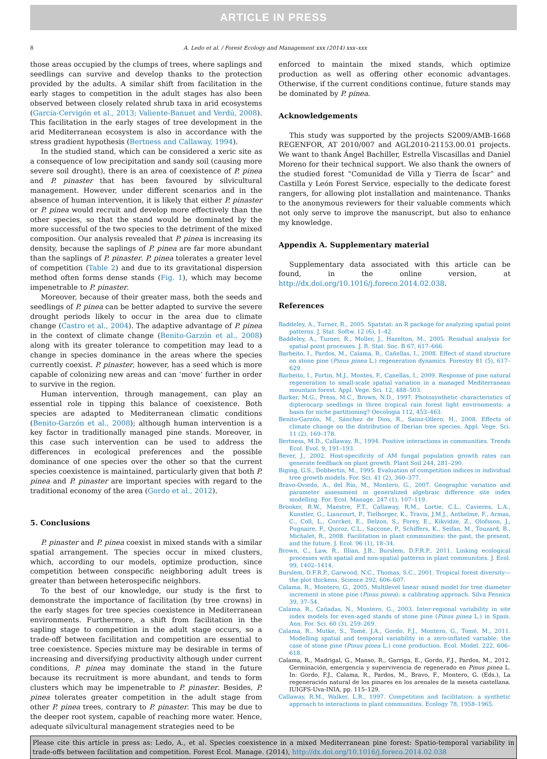ARTICLE IN PRESS
8 A. Ledo et al. / Forest Ecology and Management xxx (2014) xxx–xxx
those areas occupied by the clumps of trees, where saplings and seedlings can survive and develop thanks to the protection provided by the adults. A similar shift from facilitation in the early stages to competition in the adult stages has also been observed between closely related shrub taxa in arid ecosystems (García-Cervigón et al., 2013; Valiente-Banuet and Verdú, 2008). This facilitation in the early stages of tree development in the arid Mediterranean ecosystem is also in accordance with the stress gradient hypothesis (Bertness and Callaway, 1994).
In the studied stand, which can be considered a xeric site as a consequence of low precipitation and sandy soil (causing more severe soil drought), there is an area of coexistence of P. pinea and P. pinaster that has been favoured by silvicultural management. However, under different scenarios and in the absence of human intervention, it is likely that either P. pinaster or P. pinea would recruit and develop more effectively than the other species, so that the stand would be dominated by the more successful of the two species to the detriment of the mixed composition. Our analysis revealed that P. pinea is increasing its density, because the saplings of P. pinea are far more abundant than the saplings of P. pinaster. P. pinea tolerates a greater level of competition (Table 2) and due to its gravitational dispersion method often forms dense stands (Fig. 1), which may become impenetrable to P. pinaster.
Moreover, because of their greater mass, both the seeds and seedlings of P. pinea can be better adapted to survive the severe drought periods likely to occur in the area due to climate change (Castro et al., 2004). The adaptive advantage of P. pinea in the context of climate change (Benito-Garzón et al., 2008) along with its greater tolerance to competition may lead to a change in species dominance in the areas where the species currently coexist. P. pinaster, however, has a seed which is more capable of colonizing new areas and can ‘move’ further in order to survive in the region.
Human intervention, through management, can play an essential role in tipping this balance of coexistence. Both species are adapted to Mediterranean climatic conditions (Benito-Garzón et al., 2008); although human intervention is a key factor in traditionally managed pine stands. Moreover, in this case such intervention can be used to address the differences in ecological preferences and the possible dominance of one species over the other so that the current species coexistence is maintained, particularly given that both P. pinea and P. pinaster are important species with regard to the traditional economy of the area (Gordo et al., 2012).
5. Conclusions
P. pinaster and P. pinea coexist in mixed stands with a similar spatial arrangement. The species occur in mixed clusters, which, according to our models, optimize production, since competition between conspecific neighboring adult trees is greater than between heterospecific neighbors.
To the best of our knowledge, our study is the first to demonstrate the importance of facilitation (by tree crowns) in the early stages for tree species coexistence in Mediterranean environments. Furthermore, a shift from facilitation in the sapling stage to competition in the adult stage occurs, so a trade-off between facilitation and competition are essential to tree coexistence. Species mixture may be desirable in terms of increasing and diversifying productivity although under current conditions, P. pinea may dominate the stand in the future because its recruitment is more abundant, and tends to form clusters which may be impenetrable to P. pinaster. Besides, P. pinea tolerates greater competition in the adult stage from other P. pinea trees, contrary to P. pinaster. This may be due to the deeper root system, capable of reaching more water. Hence, adequate silvicultural management strategies need to be
enforced to maintain the mixed stands, which optimize production as well as offering other economic advantages. Otherwise, if the current conditions continue, future stands may be dominated by P. pinea.
Acknowledgements
This study was supported by the projects S2009/AMB-1668 REGENFOR, AT 2010/007 and AGL2010-21153.00.01 projects. We want to thank Ángel Bachiller, Estrella Viscasillas and Daniel Moreno for their technical support. We also thank the owners of the studied forest “Comunidad de Villa y Tierra de Íscar” and Castilla y León Forest Service, especially to the dedicate forest rangers, for allowing plot installation and maintenance. Thanks to the anonymous reviewers for their valuable comments which not only serve to improve the manuscript, but also to enhance my knowledge.
Appendix A. Supplementary material
Supplementary data associated with this article can be found, in the online version, at http://dx.doi.org/10.1016/j.foreco.2014.02.038.
References
Baddeley, A., Turner, R., 2005. Spatstat: an R package for analyzing spatial point patterns. J. Stat. Softw. 12 (6), 1–42.
Baddeley, A., Turner, R., Moller, J., Hazelton, M., 2005. Residual analysis for spatial point processes. J. R. Stat. Soc. B 67, 617–666.
Barbeito, I., Pardos, M., Calama, R., Cañellas, I., 2008. Effect of stand structure on stone pine (Pinus pinea L.) regeneration dynamics. Forestry 81 (5), 617–629.
Barbeito, I., Fortin, M.J., Montes, F., Canellas, I., 2009. Response of pine natural regeneration to small-scale spatial variation in a managed Mediterranean mountain forest. Appl. Vege. Sci. 12, 488–503.
Barker, M.G., Press, M.C., Brown, N.D., 1997. Photosynthetic characteristics of dipterocarp seedlings in three tropical rain forest light environments: a basis for niche partitioning? Oecologia 112, 453–463.
Benito-Garzón, M., Sánchez de Dios, R., Sainz-Ollero, H., 2008. Effects of climate change on the distribution of Iberian tree species. Appl. Vege. Sci. 11 (2), 169–178.
Bertness, M.D., Callaway, R., 1994. Positive interactions in communities. Trends Ecol. Evol. 9, 191–193.
Bever, J., 2002. Host-specificity of AM fungal population growth rates can generate feedback on plant growth. Plant Soil 244, 281–290.
Biging, G.S., Dobbertin, M., 1995. Evaluation of competition indices in individual tree growth models. For. Sci. 41 (2), 360–377.
Bravo-Oviedo, A., del Río, M., Montero, G., 2007. Geographic variation and parameter assessment in generalized algebraic difference site index modelling. For. Ecol. Manage. 247 (1), 107–119.
Brooker, R.W., Maestre, F.T., Callaway, R.M., Lortie, C.L., Cavieres, L.A., Kunstler, G., Liancourt, P., Tielborger, K., Travis, J.M.J., Anthelme, F., Armas, C., Coll, L., Corcket, E., Delzon, S., Forey, E., Kikvidze, Z., Olofsson, J., Pugnaire, F., Quiroz, C.L., Saccone, P., Schiffers, K., Seifan, M., Touzard, B., Michalet, R., 2008. Facilitation in plant communities: the past, the present, and the future. J. Ecol. 96 (1), 18–34.
Brown, C., Law, R., Illian, J.B., Burslem, D.F.R.P., 2011. Linking ecological processes with spatial and non-spatial patterns in plant communities. J. Ecol. 99, 1402–1414.
Burslem, D.F.R.P., Garwood, N.C., Thomas, S.C., 2001. Tropical forest diversity—the plot thickens. Science 292, 606–607.
Calama, R., Montero, G., 2005. Multilevel linear mixed model for tree diameter increment in stone pine (Pinus pinea): a calibrating approach. Silva Fennica 39, 37–54.
Calama, R., Cañadas, N., Montero, G., 2003. Inter-regional variability in site index models for even-aged stands of stone pine (Pinus pinea L.) in Spain. Ann. For. Sci. 60 (3), 259–269.
Calama, R., Mutke, S., Tomé, J.A., Gordo, F.J., Montero, G., Tomé, M., 2011. Modelling spatial and temporal variability in a zero-inflated variable: the case of stone pine (Pinus pinea L.) cone production. Ecol. Model. 222, 606–618.
Calama, R., Madrigal, G., Manso, R., Garriga, E., Gordo, F.J., Pardos, M., 2012. Germinación, emergencia y supervivencia de regenerado en Pinus pinea L. In: Gordo, F.J., Calama, R., Pardos, M., Bravo, F., Montero, G. (Eds.), La regeneración natural de los pinares en los arenales de la meseta castellana. IUIGFS-Uva-INIA, pp. 115–129.
Callaway, R.M., Walker, L.R., 1997. Competition and facilitation: a synthetic approach to interactions in plant communities. Ecology 78, 1958–1965.
Please cite this article in press as: Ledo, A., et al. Species coexistence in a mixed Mediterranean pine forest: Spatio-temporal variability in trade-offs between facilitation and competition. Forest Ecol. Manage. (2014), http://dx.doi.org/10.1016/j.foreco.2014.02.038